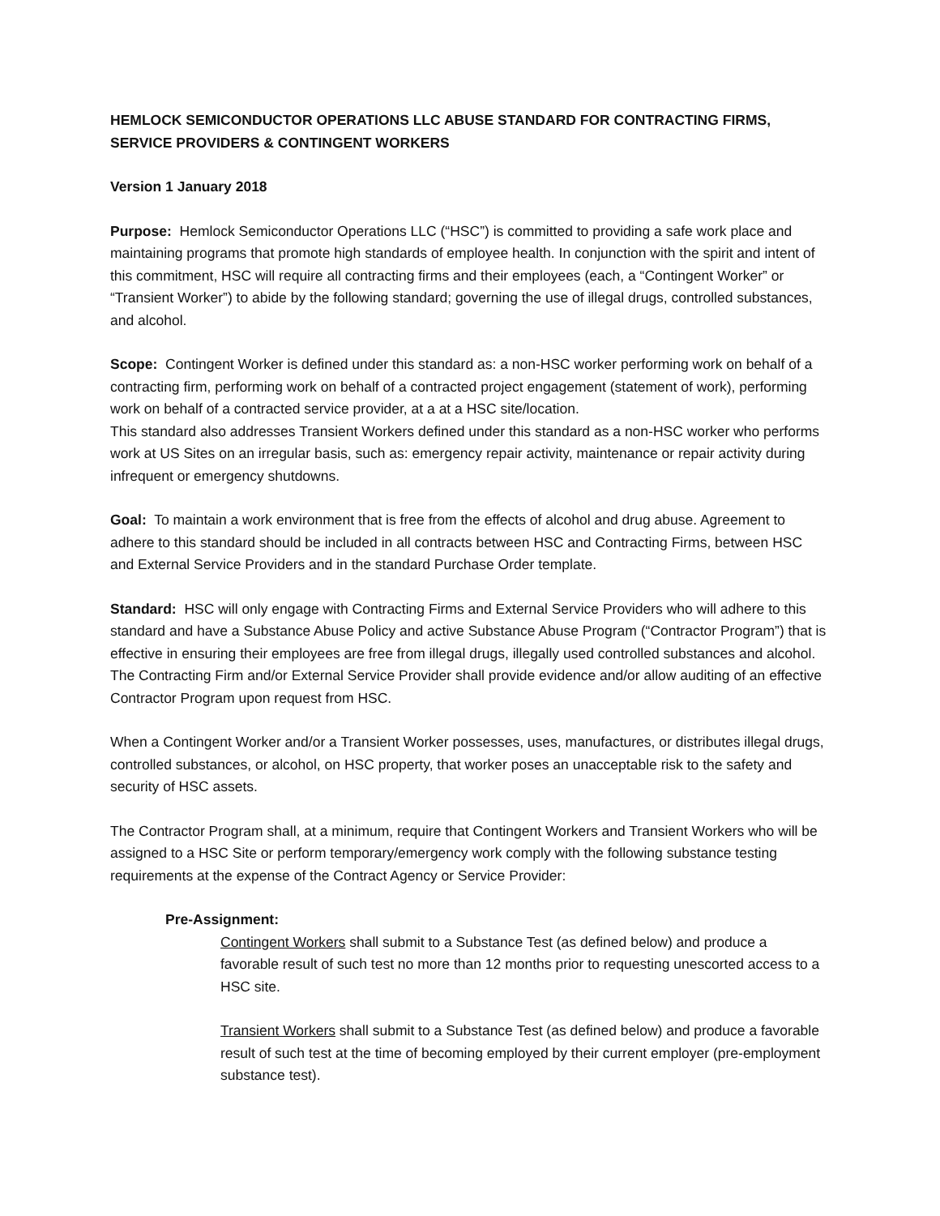HEMLOCK SEMICONDUCTOR OPERATIONS LLC ABUSE STANDARD FOR CONTRACTING FIRMS, SERVICE PROVIDERS & CONTINGENT WORKERS
Version 1 January 2018
Purpose: Hemlock Semiconductor Operations LLC (“HSC”) is committed to providing a safe work place and maintaining programs that promote high standards of employee health. In conjunction with the spirit and intent of this commitment, HSC will require all contracting firms and their employees (each, a “Contingent Worker” or “Transient Worker”) to abide by the following standard; governing the use of illegal drugs, controlled substances, and alcohol.
Scope: Contingent Worker is defined under this standard as: a non-HSC worker performing work on behalf of a contracting firm, performing work on behalf of a contracted project engagement (statement of work), performing work on behalf of a contracted service provider, at a at a HSC site/location.
This standard also addresses Transient Workers defined under this standard as a non-HSC worker who performs work at US Sites on an irregular basis, such as: emergency repair activity, maintenance or repair activity during infrequent or emergency shutdowns.
Goal: To maintain a work environment that is free from the effects of alcohol and drug abuse. Agreement to adhere to this standard should be included in all contracts between HSC and Contracting Firms, between HSC and External Service Providers and in the standard Purchase Order template.
Standard: HSC will only engage with Contracting Firms and External Service Providers who will adhere to this standard and have a Substance Abuse Policy and active Substance Abuse Program (“Contractor Program”) that is effective in ensuring their employees are free from illegal drugs, illegally used controlled substances and alcohol. The Contracting Firm and/or External Service Provider shall provide evidence and/or allow auditing of an effective Contractor Program upon request from HSC.
When a Contingent Worker and/or a Transient Worker possesses, uses, manufactures, or distributes illegal drugs, controlled substances, or alcohol, on HSC property, that worker poses an unacceptable risk to the safety and security of HSC assets.
The Contractor Program shall, at a minimum, require that Contingent Workers and Transient Workers who will be assigned to a HSC Site or perform temporary/emergency work comply with the following substance testing requirements at the expense of the Contract Agency or Service Provider:
Pre-Assignment:
Contingent Workers shall submit to a Substance Test (as defined below) and produce a favorable result of such test no more than 12 months prior to requesting unescorted access to a HSC site.
Transient Workers shall submit to a Substance Test (as defined below) and produce a favorable result of such test at the time of becoming employed by their current employer (pre-employment substance test).